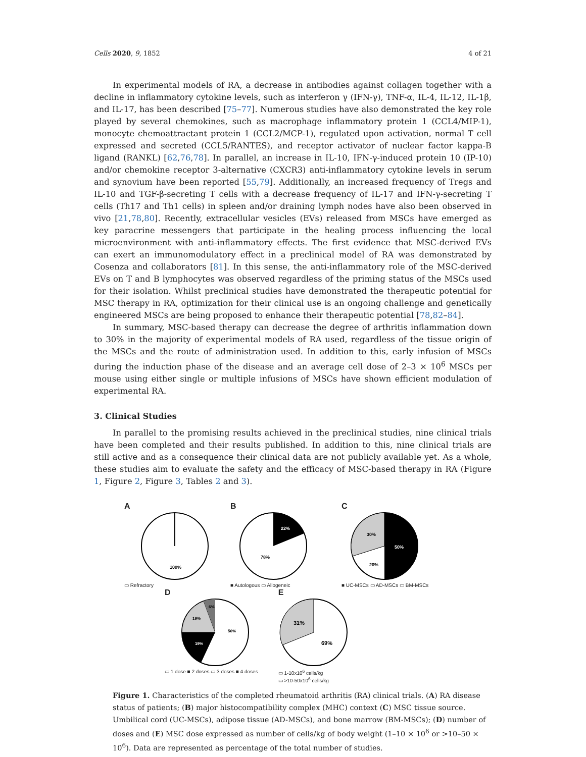Cells 2020, 9, 1852 4 of 21
In experimental models of RA, a decrease in antibodies against collagen together with a decline in inflammatory cytokine levels, such as interferon γ (IFN-γ), TNF-α, IL-4, IL-12, IL-1β, and IL-17, has been described [75–77]. Numerous studies have also demonstrated the key role played by several chemokines, such as macrophage inflammatory protein 1 (CCL4/MIP-1), monocyte chemoattractant protein 1 (CCL2/MCP-1), regulated upon activation, normal T cell expressed and secreted (CCL5/RANTES), and receptor activator of nuclear factor kappa-B ligand (RANKL) [62,76,78]. In parallel, an increase in IL-10, IFN-γ-induced protein 10 (IP-10) and/or chemokine receptor 3-alternative (CXCR3) anti-inflammatory cytokine levels in serum and synovium have been reported [55,79]. Additionally, an increased frequency of Tregs and IL-10 and TGF-β-secreting T cells with a decrease frequency of IL-17 and IFN-γ-secreting T cells (Th17 and Th1 cells) in spleen and/or draining lymph nodes have also been observed in vivo [21,78,80]. Recently, extracellular vesicles (EVs) released from MSCs have emerged as key paracrine messengers that participate in the healing process influencing the local microenvironment with anti-inflammatory effects. The first evidence that MSC-derived EVs can exert an immunomodulatory effect in a preclinical model of RA was demonstrated by Cosenza and collaborators [81]. In this sense, the anti-inflammatory role of the MSC-derived EVs on T and B lymphocytes was observed regardless of the priming status of the MSCs used for their isolation. Whilst preclinical studies have demonstrated the therapeutic potential for MSC therapy in RA, optimization for their clinical use is an ongoing challenge and genetically engineered MSCs are being proposed to enhance their therapeutic potential [78,82–84].
In summary, MSC-based therapy can decrease the degree of arthritis inflammation down to 30% in the majority of experimental models of RA used, regardless of the tissue origin of the MSCs and the route of administration used. In addition to this, early infusion of MSCs during the induction phase of the disease and an average cell dose of 2–3 × 10<sup>6</sup> MSCs per mouse using either single or multiple infusions of MSCs have shown efficient modulation of experimental RA.
3. Clinical Studies
In parallel to the promising results achieved in the preclinical studies, nine clinical trials have been completed and their results published. In addition to this, nine clinical trials are still active and as a consequence their clinical data are not publicly available yet. As a whole, these studies aim to evaluate the safety and the efficacy of MSC-based therapy in RA (Figure 1, Figure 2, Figure 3, Tables 2 and 3).
A
100%
▭ Refractory
B
22%
78%
■ Autologous ▭ Allogeneic
C
30%
50%
20%
■ UC-MSCs ▭ AD-MSCs ▭ BM-MSCs
D
19%
19%
56%
6%
▭ 1 dose ■ 2 doses ▭ 3 doses ■ 4 doses
E
31%
69%
▭ 1-10x10<sup>6</sup> cells/kg
▭ >10-50x10<sup>6</sup> cells/kg
Figure 1. Characteristics of the completed rheumatoid arthritis (RA) clinical trials. (A) RA disease status of patients; (B) major histocompatibility complex (MHC) context (C) MSC tissue source. Umbilical cord (UC-MSCs), adipose tissue (AD-MSCs), and bone marrow (BM-MSCs); (D) number of doses and (E) MSC dose expressed as number of cells/kg of body weight (1–10 × 10<sup>6</sup> or >10–50 × 10<sup>6</sup>). Data are represented as percentage of the total number of studies.